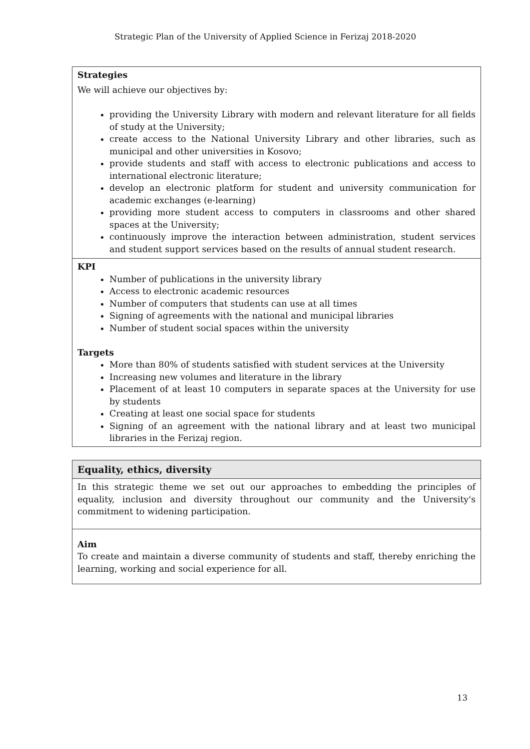Strategic Plan of the University of Applied Science in Ferizaj 2018-2020
| Strategies We will achieve our objectives by: providing the University Library with modern and relevant literature for all fields of study at the University; create access to the National University Library and other libraries, such as municipal and other universities in Kosovo; provide students and staff with access to electronic publications and access to international electronic literature; develop an electronic platform for student and university communication for academic exchanges (e-learning) providing more student access to computers in classrooms and other shared spaces at the University; continuously improve the interaction between administration, student services and student support services based on the results of annual student research. |
| KPI Number of publications in the university library Access to electronic academic resources Number of computers that students can use at all times Signing of agreements with the national and municipal libraries Number of student social spaces within the university Targets More than 80% of students satisfied with student services at the University Increasing new volumes and literature in the library Placement of at least 10 computers in separate spaces at the University for use by students Creating at least one social space for students Signing of an agreement with the national library and at least two municipal libraries in the Ferizaj region. |
| Equality, ethics, diversity |
| In this strategic theme we set out our approaches to embedding the principles of equality, inclusion and diversity throughout our community and the University's commitment to widening participation. |
| Aim To create and maintain a diverse community of students and staff, thereby enriching the learning, working and social experience for all. |
13